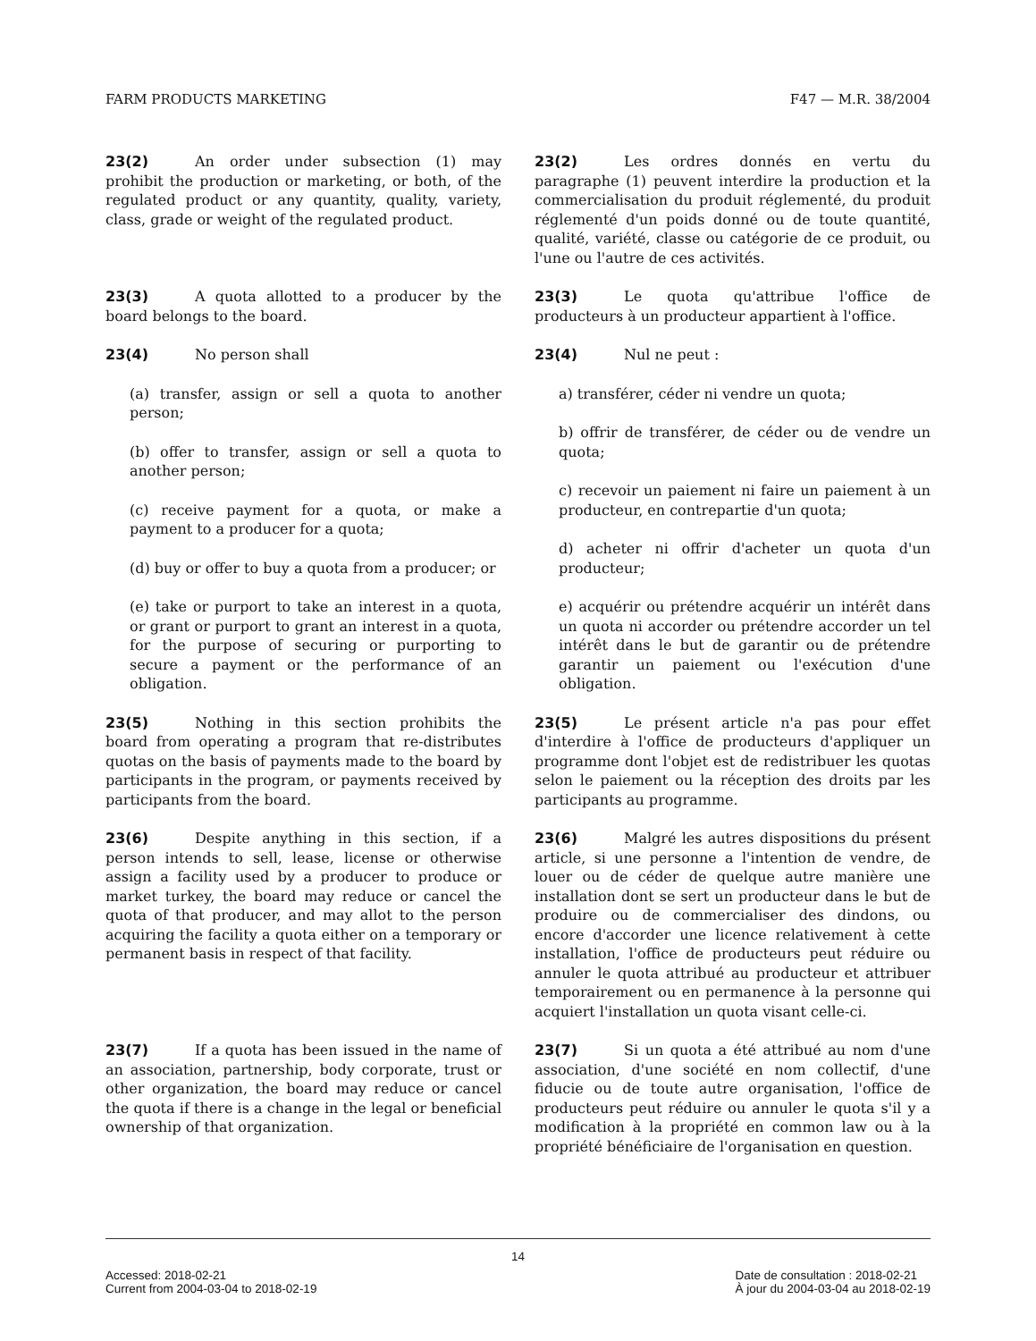FARM PRODUCTS MARKETING F47 — M.R. 38/2004
23(2) An order under subsection (1) may prohibit the production or marketing, or both, of the regulated product or any quantity, quality, variety, class, grade or weight of the regulated product.
23(2) Les ordres donnés en vertu du paragraphe (1) peuvent interdire la production et la commercialisation du produit réglementé, du produit réglementé d'un poids donné ou de toute quantité, qualité, variété, classe ou catégorie de ce produit, ou l'une ou l'autre de ces activités.
23(3) A quota allotted to a producer by the board belongs to the board.
23(3) Le quota qu'attribue l'office de producteurs à un producteur appartient à l'office.
23(4) No person shall
(a) transfer, assign or sell a quota to another person;
(b) offer to transfer, assign or sell a quota to another person;
(c) receive payment for a quota, or make a payment to a producer for a quota;
(d) buy or offer to buy a quota from a producer; or
(e) take or purport to take an interest in a quota, or grant or purport to grant an interest in a quota, for the purpose of securing or purporting to secure a payment or the performance of an obligation.
23(4) Nul ne peut :
a) transférer, céder ni vendre un quota;
b) offrir de transférer, de céder ou de vendre un quota;
c) recevoir un paiement ni faire un paiement à un producteur, en contrepartie d'un quota;
d) acheter ni offrir d'acheter un quota d'un producteur;
e) acquérir ou prétendre acquérir un intérêt dans un quota ni accorder ou prétendre accorder un tel intérêt dans le but de garantir ou de prétendre garantir un paiement ou l'exécution d'une obligation.
23(5) Nothing in this section prohibits the board from operating a program that re-distributes quotas on the basis of payments made to the board by participants in the program, or payments received by participants from the board.
23(5) Le présent article n'a pas pour effet d'interdire à l'office de producteurs d'appliquer un programme dont l'objet est de redistribuer les quotas selon le paiement ou la réception des droits par les participants au programme.
23(6) Despite anything in this section, if a person intends to sell, lease, license or otherwise assign a facility used by a producer to produce or market turkey, the board may reduce or cancel the quota of that producer, and may allot to the person acquiring the facility a quota either on a temporary or permanent basis in respect of that facility.
23(6) Malgré les autres dispositions du présent article, si une personne a l'intention de vendre, de louer ou de céder de quelque autre manière une installation dont se sert un producteur dans le but de produire ou de commercialiser des dindons, ou encore d'accorder une licence relativement à cette installation, l'office de producteurs peut réduire ou annuler le quota attribué au producteur et attribuer temporairement ou en permanence à la personne qui acquiert l'installation un quota visant celle-ci.
23(7) If a quota has been issued in the name of an association, partnership, body corporate, trust or other organization, the board may reduce or cancel the quota if there is a change in the legal or beneficial ownership of that organization.
23(7) Si un quota a été attribué au nom d'une association, d'une société en nom collectif, d'une fiducie ou de toute autre organisation, l'office de producteurs peut réduire ou annuler le quota s'il y a modification à la propriété en common law ou à la propriété bénéficiaire de l'organisation en question.
14
Accessed: 2018-02-21
Current from 2004-03-04 to 2018-02-19
Date de consultation : 2018-02-21
À jour du 2004-03-04 au 2018-02-19